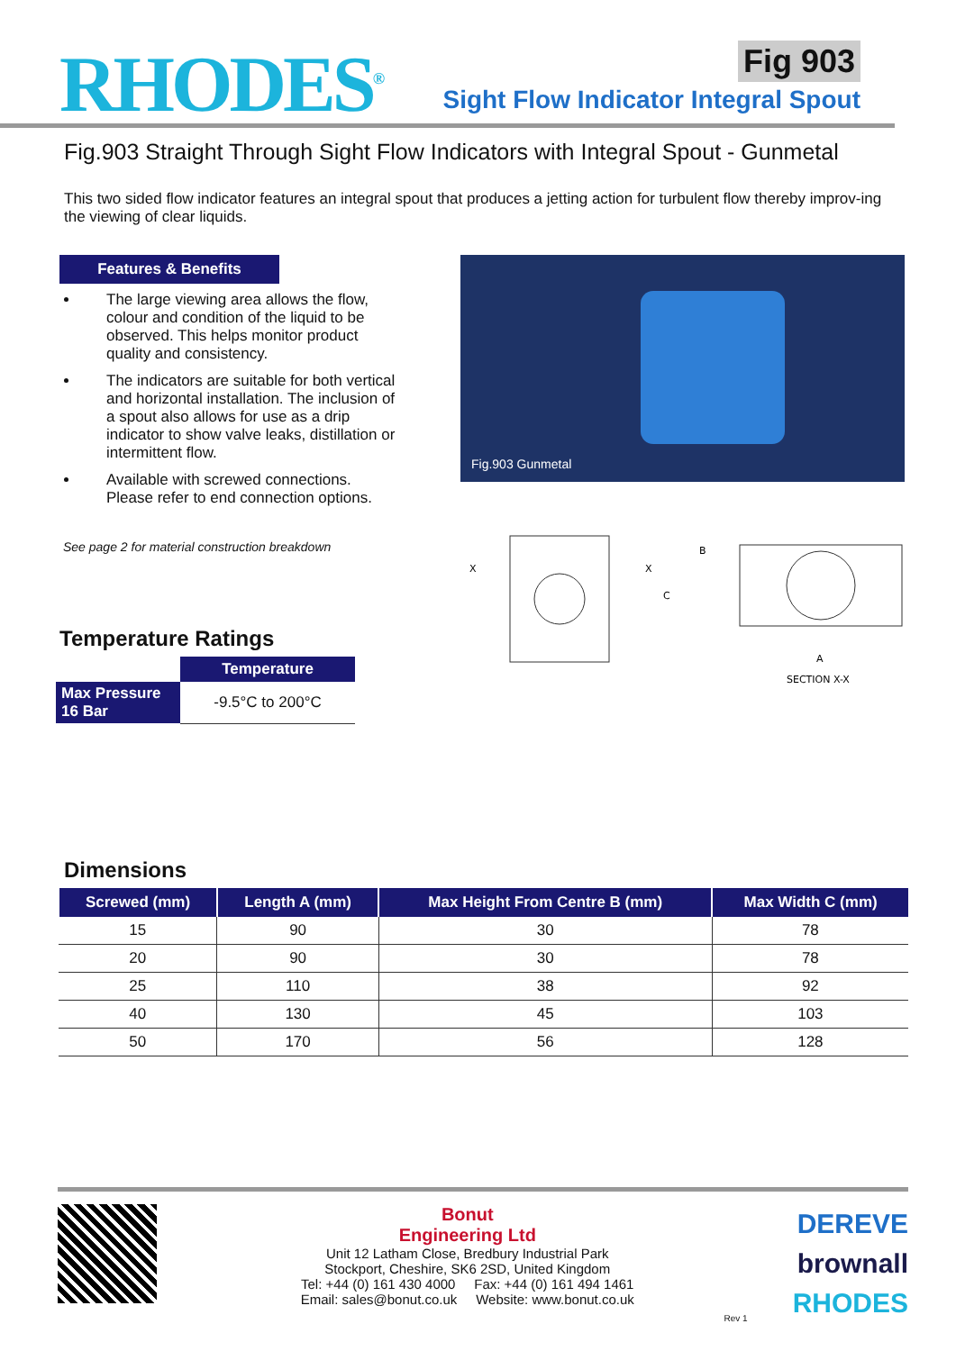RHODES<sup>®</sup>
Fig 903
Sight Flow Indicator Integral Spout
Fig.903 Straight Through Sight Flow Indicators with Integral Spout - Gunmetal
This two sided flow indicator features an integral spout that produces a jetting action for turbulent flow thereby improv-ing the viewing of clear liquids.
Features & Benefits
The large viewing area allows the flow, colour and condition of the liquid to be observed. This helps monitor product quality and consistency.
The indicators are suitable for both vertical and horizontal installation. The inclusion of a spout also allows for use as a drip indicator to show valve leaks, distillation or intermittent flow.
Available with screwed connections. Please refer to end connection options.
See page 2 for material construction breakdown
Temperature Ratings
| | Temperature |
| Max Pressure 16 Bar | -9.5°C to 200°C |
Fig.903 Gunmetal
X
X
B
C
A
SECTION X-X
Dimensions
| Screwed (mm) | Length A (mm) | Max Height From Centre B (mm) | Max Width C (mm) |
| --- | --- | --- | --- |
| 15 | 90 | 30 | 78 |
| 20 | 90 | 30 | 78 |
| 25 | 110 | 38 | 92 |
| 40 | 130 | 45 | 103 |
| 50 | 170 | 56 | 128 |
Bonut
Engineering Ltd
Unit 12 Latham Close, Bredbury Industrial Park
Stockport, Cheshire, SK6 2SD, United Kingdom
Tel: +44 (0) 161 430 4000 Fax: +44 (0) 161 494 1461
Email: sales@bonut.co.uk Website: www.bonut.co.uk
Rev 1
DEREVE
brownall
RHODES